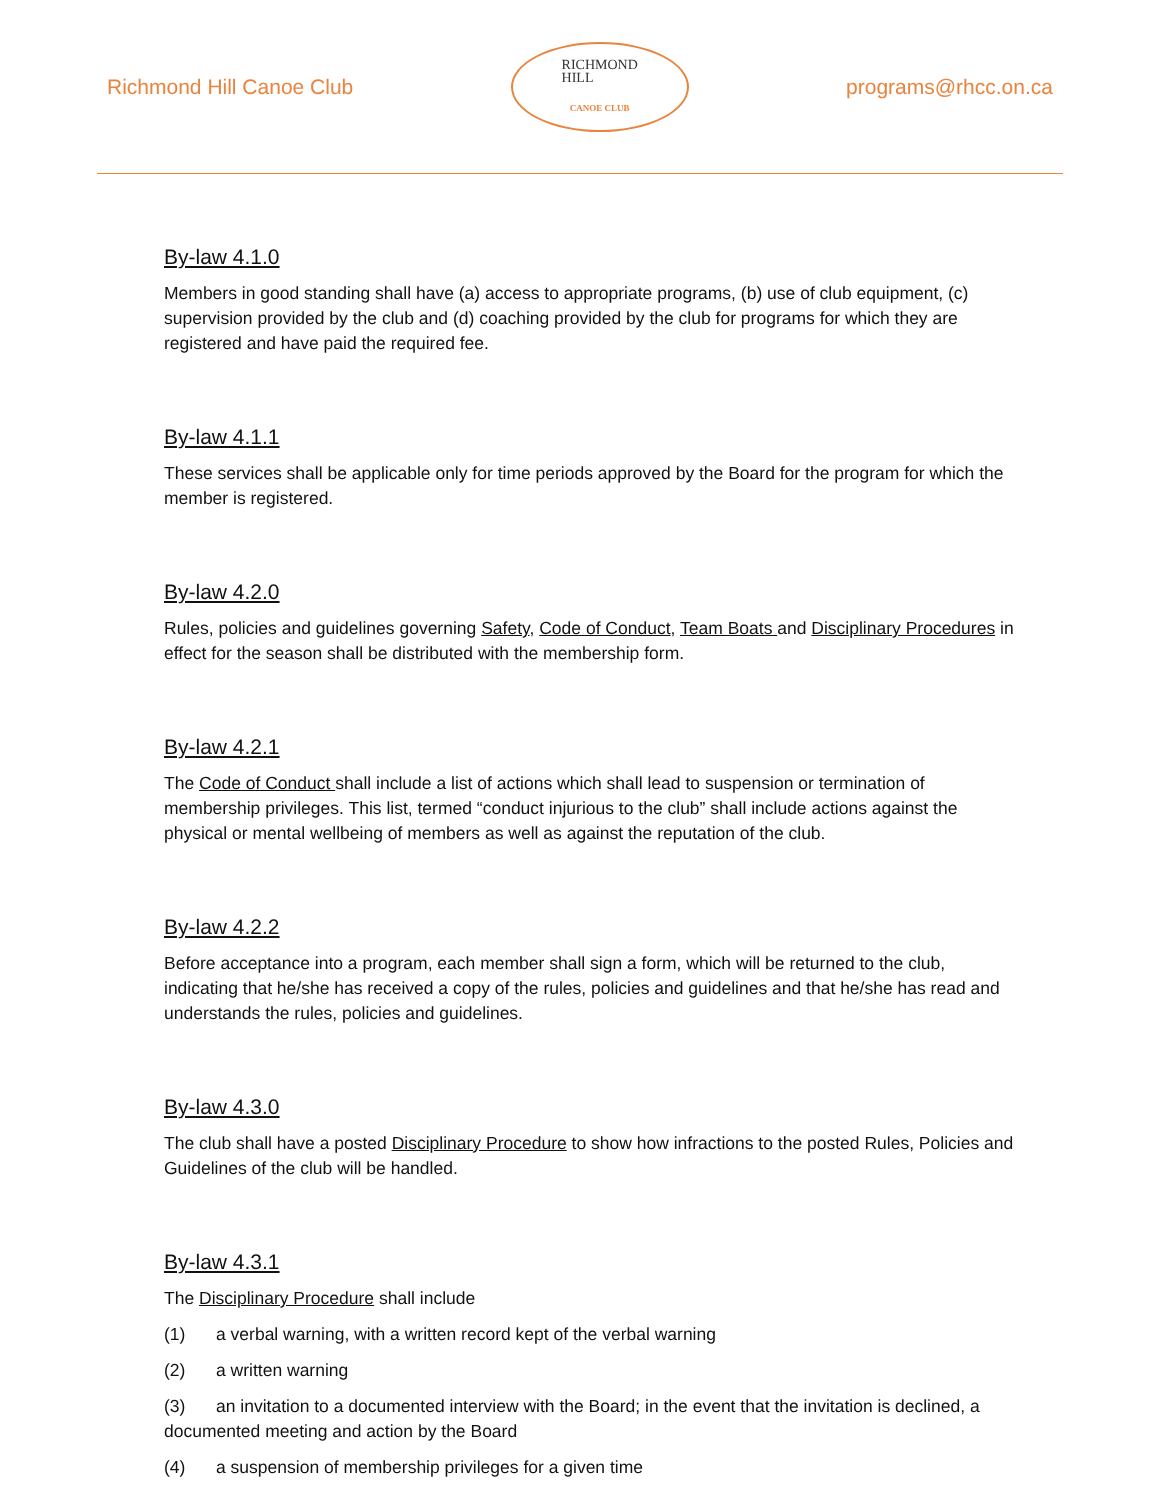Richmond Hill Canoe Club
RICHMOND
HILL
CANOE CLUB
programs@rhcc.on.ca
By-law 4.1.0
Members in good standing shall have (a) access to appropriate programs, (b) use of club equipment, (c) supervision provided by the club and (d) coaching provided by the club for programs for which they are registered and have paid the required fee.
By-law 4.1.1
These services shall be applicable only for time periods approved by the Board for the program for which the member is registered.
By-law 4.2.0
Rules, policies and guidelines governing Safety, Code of Conduct, Team Boats and Disciplinary Procedures in effect for the season shall be distributed with the membership form.
By-law 4.2.1
The Code of Conduct shall include a list of actions which shall lead to suspension or termination of membership privileges. This list, termed “conduct injurious to the club” shall include actions against the physical or mental wellbeing of members as well as against the reputation of the club.
By-law 4.2.2
Before acceptance into a program, each member shall sign a form, which will be returned to the club, indicating that he/she has received a copy of the rules, policies and guidelines and that he/she has read and understands the rules, policies and guidelines.
By-law 4.3.0
The club shall have a posted Disciplinary Procedure to show how infractions to the posted Rules, Policies and Guidelines of the club will be handled.
By-law 4.3.1
The Disciplinary Procedure shall include
(1) a verbal warning, with a written record kept of the verbal warning
(2) a written warning
(3) an invitation to a documented interview with the Board; in the event that the invitation is declined, a documented meeting and action by the Board
(4) a suspension of membership privileges for a given time